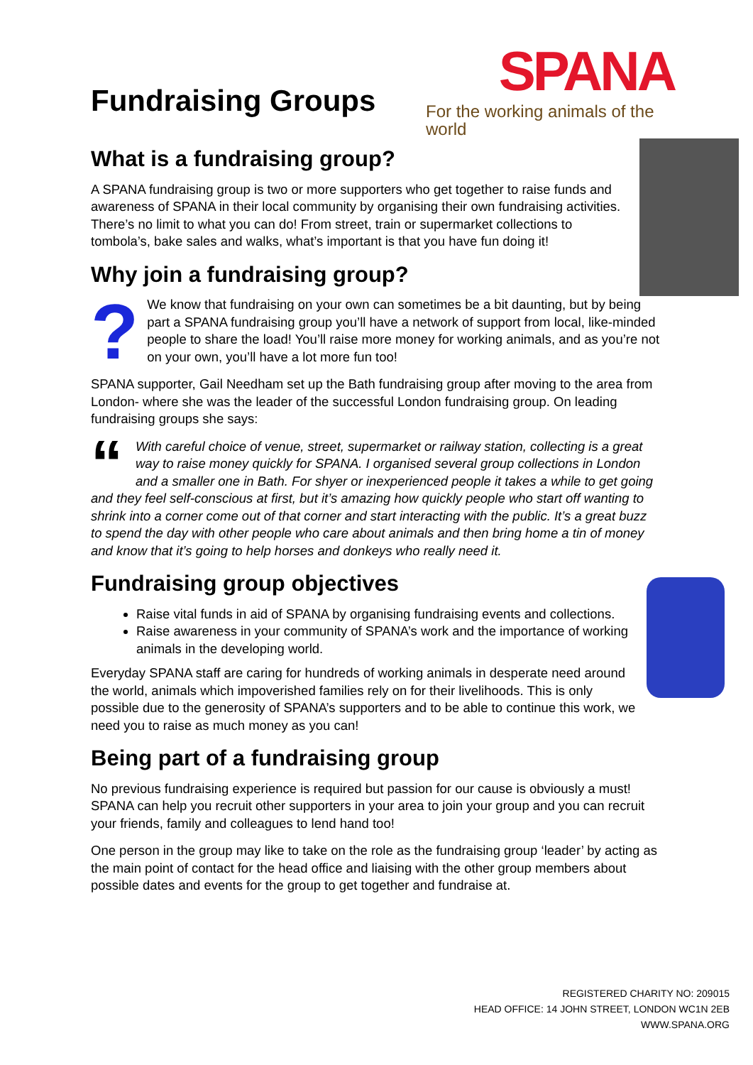SPANA
For the working animals of the world
Fundraising Groups
What is a fundraising group?
A SPANA fundraising group is two or more supporters who get together to raise funds and awareness of SPANA in their local community by organising their own fundraising activities. There’s no limit to what you can do! From street, train or supermarket collections to tombola’s, bake sales and walks, what’s important is that you have fun doing it!
Why join a fundraising group?
?
We know that fundraising on your own can sometimes be a bit daunting, but by being part a SPANA fundraising group you’ll have a network of support from local, like-minded people to share the load! You’ll raise more money for working animals, and as you’re not on your own, you’ll have a lot more fun too!
SPANA supporter, Gail Needham set up the Bath fundraising group after moving to the area from London- where she was the leader of the successful London fundraising group. On leading fundraising groups she says:
“
With careful choice of venue, street, supermarket or railway station, collecting is a great way to raise money quickly for SPANA. I organised several group collections in London and a smaller one in Bath. For shyer or inexperienced people it takes a while to get going and they feel self-conscious at first, but it’s amazing how quickly people who start off wanting to shrink into a corner come out of that corner and start interacting with the public. It’s a great buzz to spend the day with other people who care about animals and then bring home a tin of money and know that it’s going to help horses and donkeys who really need it.
Fundraising group objectives
Raise vital funds in aid of SPANA by organising fundraising events and collections.
Raise awareness in your community of SPANA’s work and the importance of working animals in the developing world.
Everyday SPANA staff are caring for hundreds of working animals in desperate need around the world, animals which impoverished families rely on for their livelihoods. This is only possible due to the generosity of SPANA’s supporters and to be able to continue this work, we need you to raise as much money as you can!
Being part of a fundraising group
No previous fundraising experience is required but passion for our cause is obviously a must! SPANA can help you recruit other supporters in your area to join your group and you can recruit your friends, family and colleagues to lend hand too!
One person in the group may like to take on the role as the fundraising group ‘leader’ by acting as the main point of contact for the head office and liaising with the other group members about possible dates and events for the group to get together and fundraise at.
REGISTERED CHARITY NO: 209015
HEAD OFFICE: 14 JOHN STREET, LONDON WC1N 2EB
WWW.SPANA.ORG